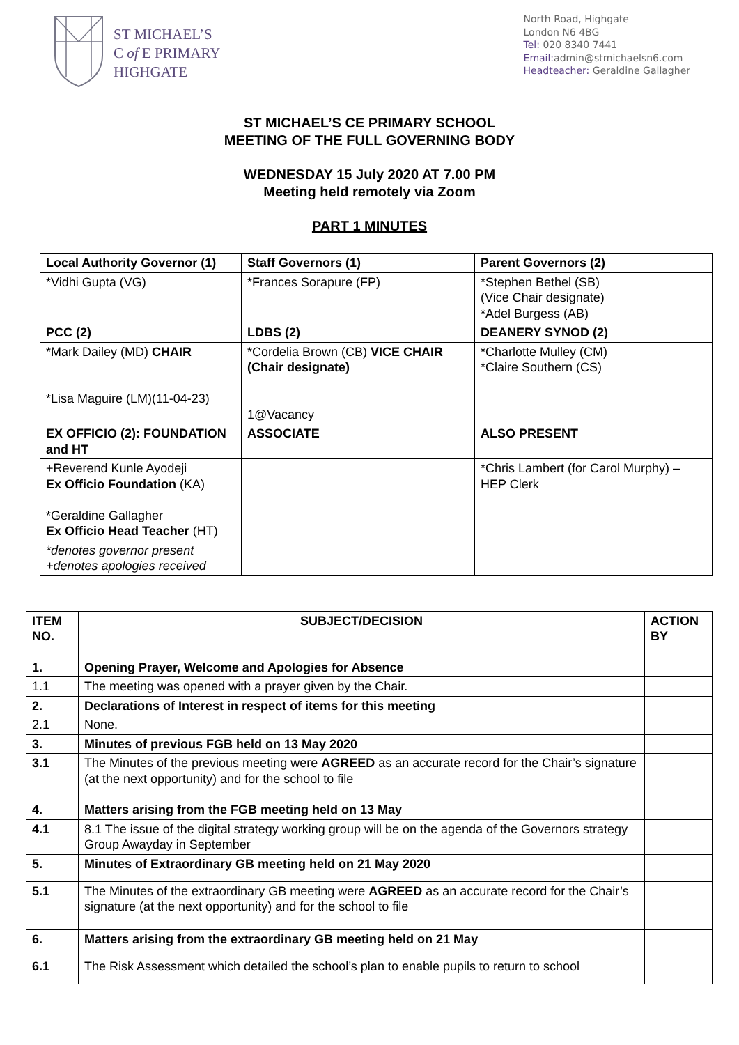ST MICHAEL’S
C of E PRIMARY
HIGHGATE
North Road, Highgate
London N6 4BG
Tel: 020 8340 7441
Email: admin@stmichaelsn6.com
Headteacher: Geraldine Gallagher
ST MICHAEL’S CE PRIMARY SCHOOL
MEETING OF THE FULL GOVERNING BODY
WEDNESDAY 15 July 2020 AT 7.00 PM
Meeting held remotely via Zoom
PART 1 MINUTES
| Local Authority Governor (1) | Staff Governors (1) | Parent Governors (2) |
| *Vidhi Gupta (VG) | *Frances Sorapure (FP) | *Stephen Bethel (SB) (Vice Chair designate) *Adel Burgess (AB) |
| PCC (2) | LDBS (2) | DEANERY SYNOD (2) |
| *Mark Dailey (MD) CHAIR *Lisa Maguire (LM)(11-04-23) | *Cordelia Brown (CB) VICE CHAIR (Chair designate) 1@Vacancy | *Charlotte Mulley (CM) *Claire Southern (CS) |
| EX OFFICIO (2): FOUNDATION and HT | ASSOCIATE | ALSO PRESENT |
| +Reverend Kunle Ayodeji Ex Officio Foundation (KA) *Geraldine Gallagher Ex Officio Head Teacher (HT) | | *Chris Lambert (for Carol Murphy) – HEP Clerk |
| *denotes governor present +denotes apologies received | | |
| ITEM NO. | SUBJECT/DECISION | ACTION BY |
| 1. | Opening Prayer, Welcome and Apologies for Absence | |
| 1.1 | The meeting was opened with a prayer given by the Chair. | |
| 2. | Declarations of Interest in respect of items for this meeting | |
| 2.1 | None. | |
| 3. | Minutes of previous FGB held on 13 May 2020 | |
| 3.1 | The Minutes of the previous meeting were AGREED as an accurate record for the Chair’s signature (at the next opportunity) and for the school to file | |
| 4. | Matters arising from the FGB meeting held on 13 May | |
| 4.1 | 8.1 The issue of the digital strategy working group will be on the agenda of the Governors strategy Group Awayday in September | |
| 5. | Minutes of Extraordinary GB meeting held on 21 May 2020 | |
| 5.1 | The Minutes of the extraordinary GB meeting were AGREED as an accurate record for the Chair’s signature (at the next opportunity) and for the school to file | |
| 6. | Matters arising from the extraordinary GB meeting held on 21 May | |
| 6.1 | The Risk Assessment which detailed the school’s plan to enable pupils to return to school | |